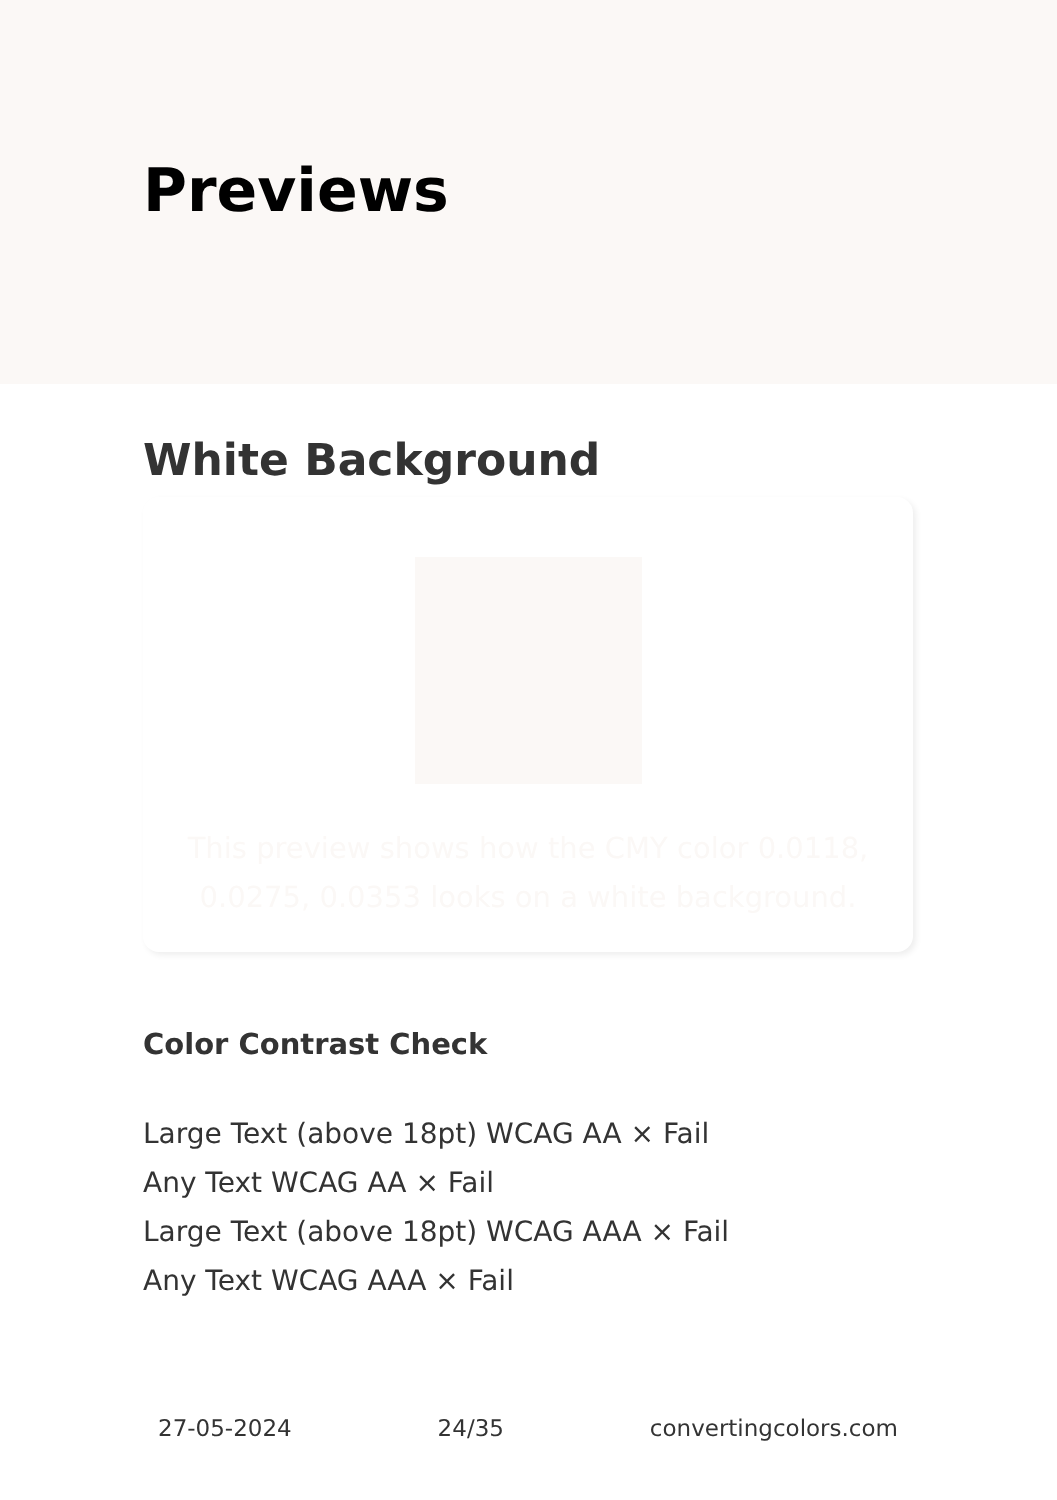Previews
White Background
This preview shows how the CMY color 0.0118, 0.0275, 0.0353 looks on a white background.
Color Contrast Check
Large Text (above 18pt) WCAG AA × Fail
Any Text WCAG AA × Fail
Large Text (above 18pt) WCAG AAA × Fail
Any Text WCAG AAA × Fail
27-05-2024 24/35 convertingcolors.com